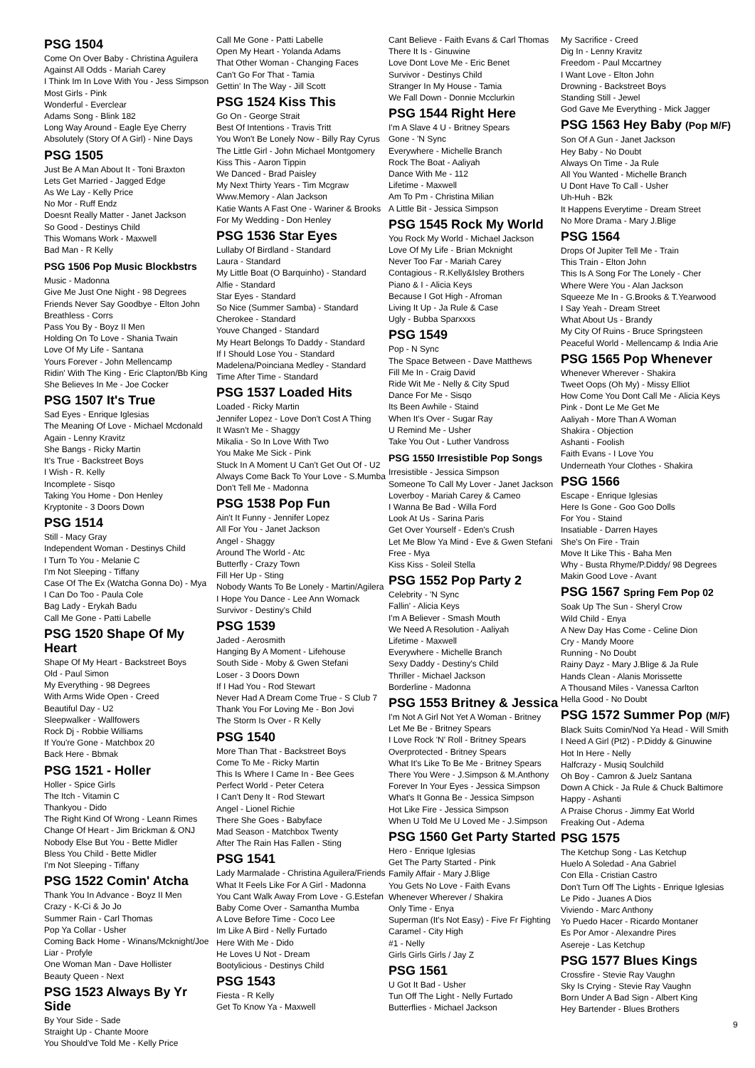PSG 1504
Come On Over Baby - Christina Aguilera
Against All Odds - Mariah Carey
I Think Im In Love With You - Jess Simpson
Most Girls - Pink
Wonderful - Everclear
Adams Song - Blink 182
Long Way Around - Eagle Eye Cherry
Absolutely (Story Of A Girl) - Nine Days
PSG 1505
Just Be A Man About It - Toni Braxton
Lets Get Married - Jagged Edge
As We Lay - Kelly Price
No Mor - Ruff Endz
Doesnt Really Matter - Janet Jackson
So Good - Destinys Child
This Womans Work - Maxwell
Bad Man - R Kelly
PSG 1506 Pop Music Blockbstrs
Music - Madonna
Give Me Just One Night - 98 Degrees
Friends Never Say Goodbye - Elton John
Breathless - Corrs
Pass You By - Boyz II Men
Holding On To Love - Shania Twain
Love Of My Life - Santana
Yours Forever - John Mellencamp
Ridin' With The King - Eric Clapton/Bb King
She Believes In Me - Joe Cocker
PSG 1507 It's True
Sad Eyes - Enrique Iglesias
The Meaning Of Love - Michael Mcdonald
Again - Lenny Kravitz
She Bangs - Ricky Martin
It's True - Backstreet Boys
I Wish - R. Kelly
Incomplete - Sisqo
Taking You Home - Don Henley
Kryptonite - 3 Doors Down
PSG 1514
Still - Macy Gray
Independent Woman - Destinys Child
I Turn To You - Melanie C
I'm Not Sleeping - Tiffany
Case Of The Ex (Watcha Gonna Do) - Mya
I Can Do Too - Paula Cole
Bag Lady - Erykah Badu
Call Me Gone - Patti Labelle
PSG 1520 Shape Of My Heart
Shape Of My Heart - Backstreet Boys
Old - Paul Simon
My Everything - 98 Degrees
With Arms Wide Open - Creed
Beautiful Day - U2
Sleepwalker - Wallfowers
Rock Dj - Robbie Williams
If You're Gone - Matchbox 20
Back Here - Bbmak
PSG 1521 - Holler
Holler - Spice Girls
The Itch - Vitamin C
Thankyou - Dido
The Right Kind Of Wrong - Leann Rimes
Change Of Heart - Jim Brickman & ONJ
Nobody Else But You - Bette Midler
Bless You Child - Bette Midler
I'm Not Sleeping - Tiffany
PSG 1522 Comin' Atcha
Thank You In Advance - Boyz II Men
Crazy - K-Ci & Jo Jo
Summer Rain - Carl Thomas
Pop Ya Collar - Usher
Coming Back Home - Winans/Mcknight/Joe
Liar - Profyle
One Woman Man - Dave Hollister
Beauty Queen - Next
PSG 1523 Always By Yr Side
By Your Side - Sade
Straight Up - Chante Moore
You Should've Told Me - Kelly Price
Call Me Gone - Patti Labelle
Open My Heart - Yolanda Adams
That Other Woman - Changing Faces
Can't Go For That - Tamia
Gettin' In The Way - Jill Scott
PSG 1524 Kiss This
Go On - George Strait
Best Of Intentions - Travis Tritt
You Won't Be Lonely Now - Billy Ray Cyrus
The Little Girl - John Michael Montgomery
Kiss This - Aaron Tippin
We Danced - Brad Paisley
My Next Thirty Years - Tim Mcgraw
Www.Memory - Alan Jackson
Katie Wants A Fast One - Wariner & Brooks
For My Wedding - Don Henley
PSG 1536 Star Eyes
Lullaby Of Birdland - Standard
Laura - Standard
My Little Boat (O Barquinho) - Standard
Alfie - Standard
Star Eyes - Standard
So Nice (Summer Samba) - Standard
Cherokee - Standard
Youve Changed - Standard
My Heart Belongs To Daddy - Standard
If I Should Lose You - Standard
Madelena/Poinciana Medley - Standard
Time After Time - Standard
PSG 1537 Loaded Hits
Loaded - Ricky Martin
Jennifer Lopez - Love Don't Cost A Thing
It Wasn't Me - Shaggy
Mikalia - So In Love With Two
You Make Me Sick - Pink
Stuck In A Moment U Can't Get Out Of - U2
Always Come Back To Your Love - S.Mumba
Don't Tell Me - Madonna
PSG 1538 Pop Fun
Ain't It Funny - Jennifer Lopez
All For You - Janet Jackson
Angel - Shaggy
Around The World - Atc
Butterfly - Crazy Town
Fill Her Up - Sting
Nobody Wants To Be Lonely - Martin/Agilera
I Hope You Dance - Lee Ann Womack
Survivor - Destiny's Child
PSG 1539
Jaded - Aerosmith
Hanging By A Moment - Lifehouse
South Side - Moby & Gwen Stefani
Loser - 3 Doors Down
If I Had You - Rod Stewart
Never Had A Dream Come True - S Club 7
Thank You For Loving Me - Bon Jovi
The Storm Is Over - R Kelly
PSG 1540
More Than That - Backstreet Boys
Come To Me - Ricky Martin
This Is Where I Came In - Bee Gees
Perfect World - Peter Cetera
I Can't Deny It - Rod Stewart
Angel - Lionel Richie
There She Goes - Babyface
Mad Season - Matchbox Twenty
After The Rain Has Fallen - Sting
PSG 1541
Lady Marmalade - Christina Aguilera/Friends
What It Feels Like For A Girl - Madonna
You Cant Walk Away From Love - G.Estefan
Baby Come Over - Samantha Mumba
A Love Before Time - Coco Lee
Im Like A Bird - Nelly Furtado
Here With Me - Dido
He Loves U Not - Dream
Bootylicious - Destinys Child
PSG 1543
Fiesta - R Kelly
Get To Know Ya - Maxwell
Cant Believe - Faith Evans & Carl Thomas
There It Is - Ginuwine
Love Dont Love Me - Eric Benet
Survivor - Destinys Child
Stranger In My House - Tamia
We Fall Down - Donnie Mcclurkin
PSG 1544 Right Here
I'm A Slave 4 U - Britney Spears
Gone - 'N Sync
Everywhere - Michelle Branch
Rock The Boat - Aaliyah
Dance With Me - 112
Lifetime - Maxwell
Am To Pm - Christina Milian
A Little Bit - Jessica Simpson
PSG 1545 Rock My World
You Rock My World - Michael Jackson
Love Of My Life - Brian Mcknight
Never Too Far - Mariah Carey
Contagious - R.Kelly&Isley Brothers
Piano & I - Alicia Keys
Because I Got High - Afroman
Living It Up - Ja Rule & Case
Ugly - Bubba Sparxxxs
PSG 1549
Pop - N Sync
The Space Between - Dave Matthews
Fill Me In - Craig David
Ride Wit Me - Nelly & City Spud
Dance For Me - Sisqo
Its Been Awhile - Staind
When It's Over - Sugar Ray
U Remind Me - Usher
Take You Out - Luther Vandross
PSG 1550 Irresistible Pop Songs
Irresistible - Jessica Simpson
Someone To Call My Lover - Janet Jackson
Loverboy - Mariah Carey & Cameo
I Wanna Be Bad - Willa Ford
Look At Us - Sarina Paris
Get Over Yourself - Eden's Crush
Let Me Blow Ya Mind - Eve & Gwen Stefani
Free - Mya
Kiss Kiss - Soleil Stella
PSG 1552 Pop Party 2
Celebrity - 'N Sync
Fallin' - Alicia Keys
I'm A Believer - Smash Mouth
We Need A Resolution - Aaliyah
Lifetime - Maxwell
Everywhere - Michelle Branch
Sexy Daddy - Destiny's Child
Thriller - Michael Jackson
Borderline - Madonna
PSG 1553 Britney & Jessica
I'm Not A Girl Not Yet A Woman - Britney
Let Me Be - Britney Spears
I Love Rock 'N' Roll - Britney Spears
Overprotected - Britney Spears
What It's Like To Be Me - Britney Spears
There You Were - J.Simpson & M.Anthony
Forever In Your Eyes - Jessica Simpson
What's It Gonna Be - Jessica Simpson
Hot Like Fire - Jessica Simpson
When U Told Me U Loved Me - J.Simpson
PSG 1560 Get Party Started
Hero - Enrique Iglesias
Get The Party Started - Pink
Family Affair - Mary J.Blige
You Gets No Love - Faith Evans
Whenever Wherever / Shakira
Only Time - Enya
Superman (It's Not Easy) - Five Fr Fighting
Caramel - City High
#1 - Nelly
Girls Girls Girls / Jay Z
PSG 1561
U Got It Bad - Usher
Tun Off The Light - Nelly Furtado
Butterflies - Michael Jackson
My Sacrifice - Creed
Dig In - Lenny Kravitz
Freedom - Paul Mccartney
I Want Love - Elton John
Drowning - Backstreet Boys
Standing Still - Jewel
God Gave Me Everything - Mick Jagger
PSG 1563 Hey Baby (Pop M/F)
Son Of A Gun - Janet Jackson
Hey Baby - No Doubt
Always On Time - Ja Rule
All You Wanted - Michelle Branch
U Dont Have To Call - Usher
Uh-Huh - B2k
It Happens Everytime - Dream Street
No More Drama - Mary J.Blige
PSG 1564
Drops Of Jupiter Tell Me - Train
This Train - Elton John
This Is A Song For The Lonely - Cher
Where Were You - Alan Jackson
Squeeze Me In - G.Brooks & T.Yearwood
I Say Yeah - Dream Street
What About Us - Brandy
My City Of Ruins - Bruce Springsteen
Peaceful World - Mellencamp & India Arie
PSG 1565 Pop Whenever
Whenever Wherever - Shakira
Tweet Oops (Oh My) - Missy Elliot
How Come You Dont Call Me - Alicia Keys
Pink - Dont Le Me Get Me
Aaliyah - More Than A Woman
Shakira - Objection
Ashanti - Foolish
Faith Evans - I Love You
Underneath Your Clothes - Shakira
PSG 1566
Escape - Enrique Iglesias
Here Is Gone - Goo Goo Dolls
For You - Staind
Insatiable - Darren Hayes
She's On Fire - Train
Move It Like This - Baha Men
Why - Busta Rhyme/P.Diddy/ 98 Degrees
Makin Good Love - Avant
PSG 1567 Spring Fem Pop 02
Soak Up The Sun - Sheryl Crow
Wild Child - Enya
A New Day Has Come - Celine Dion
Cry - Mandy Moore
Running - No Doubt
Rainy Dayz - Mary J.Blige & Ja Rule
Hands Clean - Alanis Morissette
A Thousand Miles - Vanessa Carlton
Hella Good - No Doubt
PSG 1572 Summer Pop (M/F)
Black Suits Comin/Nod Ya Head - Will Smith
I Need A Girl (Pt2) - P.Diddy & Ginuwine
Hot In Here - Nelly
Halfcrazy - Musiq Soulchild
Oh Boy - Camron & Juelz Santana
Down A Chick - Ja Rule & Chuck Baltimore
Happy - Ashanti
A Praise Chorus - Jimmy Eat World
Freaking Out - Adema
PSG 1575
The Ketchup Song - Las Ketchup
Huelo A Soledad - Ana Gabriel
Con Ella - Cristian Castro
Don't Turn Off The Lights - Enrique Iglesias
Le Pido - Juanes A Dios
Viviendo - Marc Anthony
Yo Puedo Hacer - Ricardo Montaner
Es Por Amor - Alexandre Pires
Asereje - Las Ketchup
PSG 1577 Blues Kings
Crossfire - Stevie Ray Vaughn
Sky Is Crying - Stevie Ray Vaughn
Born Under A Bad Sign - Albert King
Hey Bartender - Blues Brothers
9